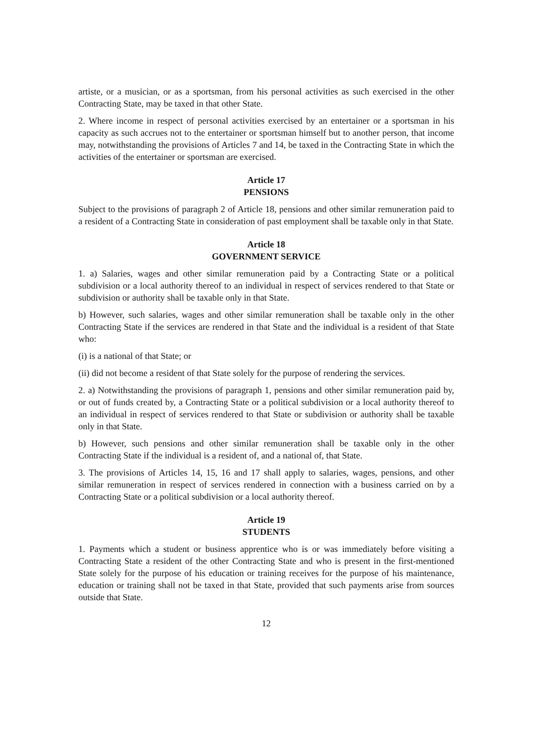artiste, or a musician, or as a sportsman, from his personal activities as such exercised in the other Contracting State, may be taxed in that other State.
2. Where income in respect of personal activities exercised by an entertainer or a sportsman in his capacity as such accrues not to the entertainer or sportsman himself but to another person, that income may, notwithstanding the provisions of Articles 7 and 14, be taxed in the Contracting State in which the activities of the entertainer or sportsman are exercised.
Article 17
PENSIONS
Subject to the provisions of paragraph 2 of Article 18, pensions and other similar remuneration paid to a resident of a Contracting State in consideration of past employment shall be taxable only in that State.
Article 18
GOVERNMENT SERVICE
1. a) Salaries, wages and other similar remuneration paid by a Contracting State or a political subdivision or a local authority thereof to an individual in respect of services rendered to that State or subdivision or authority shall be taxable only in that State.
b) However, such salaries, wages and other similar remuneration shall be taxable only in the other Contracting State if the services are rendered in that State and the individual is a resident of that State who:
(i) is a national of that State; or
(ii) did not become a resident of that State solely for the purpose of rendering the services.
2. a) Notwithstanding the provisions of paragraph 1, pensions and other similar remuneration paid by, or out of funds created by, a Contracting State or a political subdivision or a local authority thereof to an individual in respect of services rendered to that State or subdivision or authority shall be taxable only in that State.
b) However, such pensions and other similar remuneration shall be taxable only in the other Contracting State if the individual is a resident of, and a national of, that State.
3. The provisions of Articles 14, 15, 16 and 17 shall apply to salaries, wages, pensions, and other similar remuneration in respect of services rendered in connection with a business carried on by a Contracting State or a political subdivision or a local authority thereof.
Article 19
STUDENTS
1. Payments which a student or business apprentice who is or was immediately before visiting a Contracting State a resident of the other Contracting State and who is present in the first-mentioned State solely for the purpose of his education or training receives for the purpose of his maintenance, education or training shall not be taxed in that State, provided that such payments arise from sources outside that State.
12